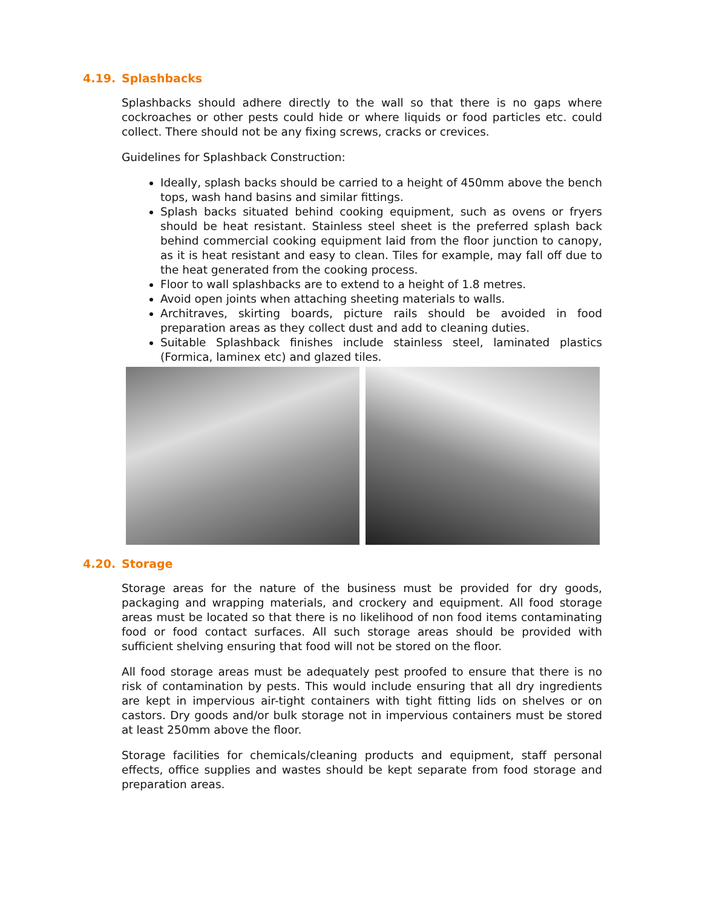4.19. Splashbacks
Splashbacks should adhere directly to the wall so that there is no gaps where cockroaches or other pests could hide or where liquids or food particles etc. could collect. There should not be any fixing screws, cracks or crevices.
Guidelines for Splashback Construction:
Ideally, splash backs should be carried to a height of 450mm above the bench tops, wash hand basins and similar fittings.
Splash backs situated behind cooking equipment, such as ovens or fryers should be heat resistant. Stainless steel sheet is the preferred splash back behind commercial cooking equipment laid from the floor junction to canopy, as it is heat resistant and easy to clean. Tiles for example, may fall off due to the heat generated from the cooking process.
Floor to wall splashbacks are to extend to a height of 1.8 metres.
Avoid open joints when attaching sheeting materials to walls.
Architraves, skirting boards, picture rails should be avoided in food preparation areas as they collect dust and add to cleaning duties.
Suitable Splashback finishes include stainless steel, laminated plastics (Formica, laminex etc) and glazed tiles.
4.20. Storage
Storage areas for the nature of the business must be provided for dry goods, packaging and wrapping materials, and crockery and equipment. All food storage areas must be located so that there is no likelihood of non food items contaminating food or food contact surfaces. All such storage areas should be provided with sufficient shelving ensuring that food will not be stored on the floor.
All food storage areas must be adequately pest proofed to ensure that there is no risk of contamination by pests. This would include ensuring that all dry ingredients are kept in impervious air-tight containers with tight fitting lids on shelves or on castors. Dry goods and/or bulk storage not in impervious containers must be stored at least 250mm above the floor.
Storage facilities for chemicals/cleaning products and equipment, staff personal effects, office supplies and wastes should be kept separate from food storage and preparation areas.